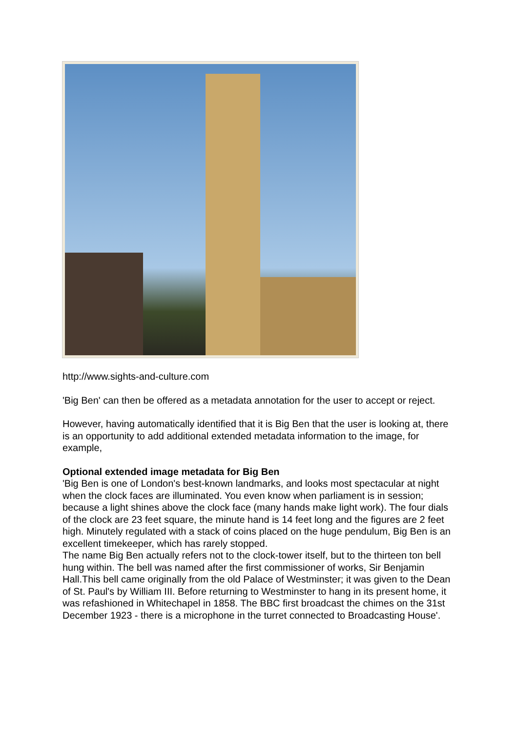http://www.sights-and-culture.com
'Big Ben' can then be offered as a metadata annotation for the user to accept or reject.
However, having automatically identified that it is Big Ben that the user is looking at, there is an opportunity to add additional extended metadata information to the image, for example,
Optional extended image metadata for Big Ben
'Big Ben is one of London's best-known landmarks, and looks most spectacular at night when the clock faces are illuminated. You even know when parliament is in session; because a light shines above the clock face (many hands make light work). The four dials of the clock are 23 feet square, the minute hand is 14 feet long and the figures are 2 feet high. Minutely regulated with a stack of coins placed on the huge pendulum, Big Ben is an excellent timekeeper, which has rarely stopped.
The name Big Ben actually refers not to the clock-tower itself, but to the thirteen ton bell hung within. The bell was named after the first commissioner of works, Sir Benjamin Hall.This bell came originally from the old Palace of Westminster; it was given to the Dean of St. Paul's by William III. Before returning to Westminster to hang in its present home, it was refashioned in Whitechapel in 1858. The BBC first broadcast the chimes on the 31st December 1923 - there is a microphone in the turret connected to Broadcasting House'.